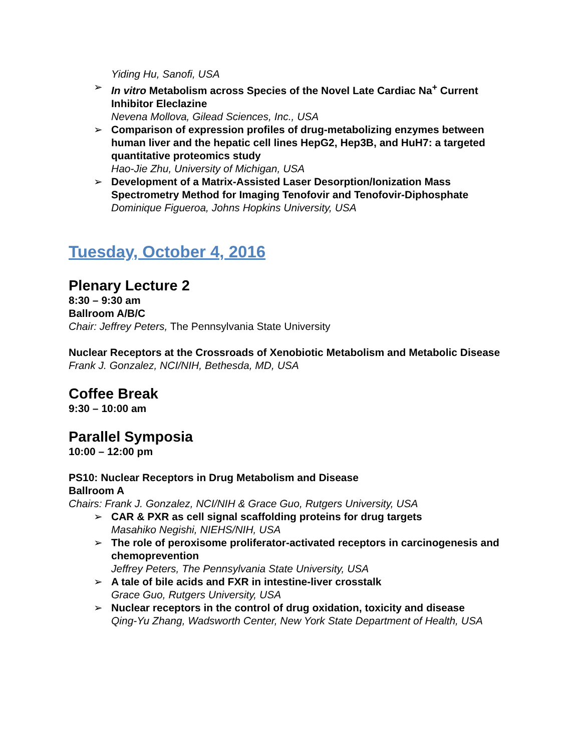Yiding Hu, Sanofi, USA
➢ In vitro Metabolism across Species of the Novel Late Cardiac Na<sup>+</sup> Current Inhibitor Eleclazine
Nevena Mollova, Gilead Sciences, Inc., USA
➢ Comparison of expression profiles of drug-metabolizing enzymes between human liver and the hepatic cell lines HepG2, Hep3B, and HuH7: a targeted quantitative proteomics study
Hao-Jie Zhu, University of Michigan, USA
➢ Development of a Matrix-Assisted Laser Desorption/Ionization Mass Spectrometry Method for Imaging Tenofovir and Tenofovir-Diphosphate
Dominique Figueroa, Johns Hopkins University, USA
Tuesday, October 4, 2016
Plenary Lecture 2
8:30 – 9:30 am
Ballroom A/B/C
Chair: Jeffrey Peters, The Pennsylvania State University
Nuclear Receptors at the Crossroads of Xenobiotic Metabolism and Metabolic Disease
Frank J. Gonzalez, NCI/NIH, Bethesda, MD, USA
Coffee Break
9:30 – 10:00 am
Parallel Symposia
10:00 – 12:00 pm
PS10: Nuclear Receptors in Drug Metabolism and Disease
Ballroom A
Chairs: Frank J. Gonzalez, NCI/NIH & Grace Guo, Rutgers University, USA
➢ CAR & PXR as cell signal scaffolding proteins for drug targets
Masahiko Negishi, NIEHS/NIH, USA
➢ The role of peroxisome proliferator-activated receptors in carcinogenesis and chemoprevention
Jeffrey Peters, The Pennsylvania State University, USA
➢ A tale of bile acids and FXR in intestine-liver crosstalk
Grace Guo, Rutgers University, USA
➢ Nuclear receptors in the control of drug oxidation, toxicity and disease
Qing-Yu Zhang, Wadsworth Center, New York State Department of Health, USA